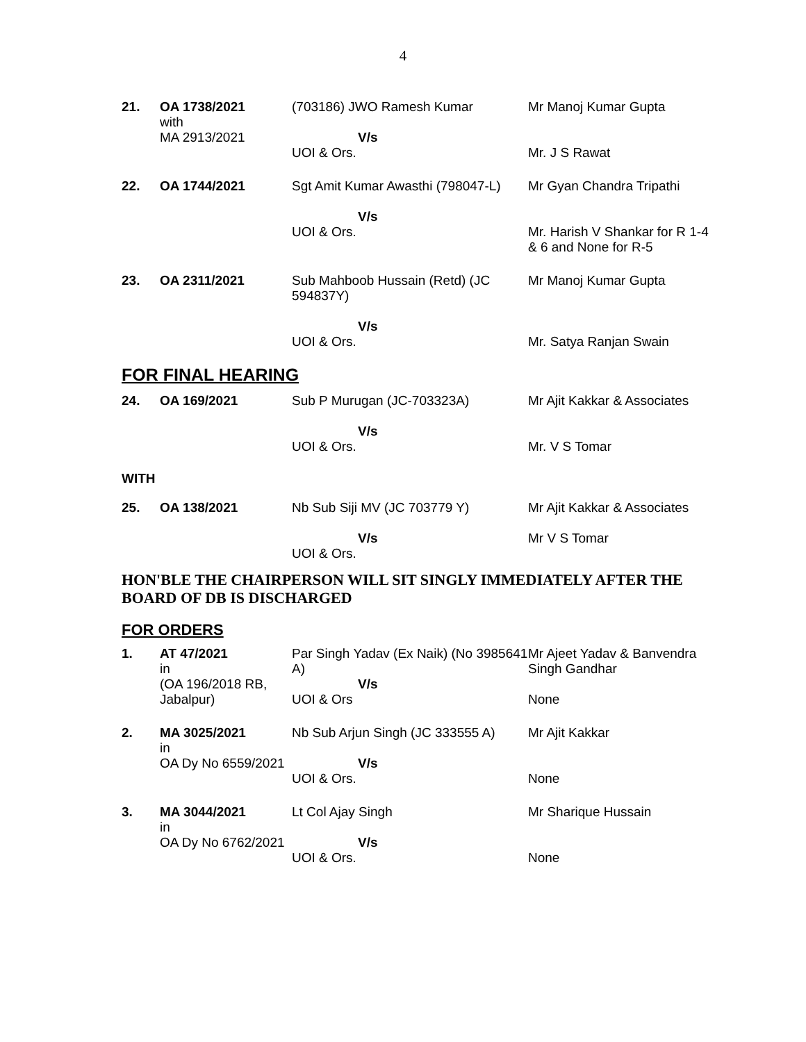4
| 21. | OA 1738/2021 with MA 2913/2021 | (703186) JWO Ramesh Kumar V/s UOI & Ors. | Mr Manoj Kumar Gupta Mr. J S Rawat |
| 22. | OA 1744/2021 | Sgt Amit Kumar Awasthi (798047-L) V/s UOI & Ors. | Mr Gyan Chandra Tripathi Mr. Harish V Shankar for R 1-4 & 6 and None for R-5 |
| 23. | OA 2311/2021 | Sub Mahboob Hussain (Retd) (JC 594837Y) V/s UOI & Ors. | Mr Manoj Kumar Gupta Mr. Satya Ranjan Swain |
FOR FINAL HEARING
| 24. | OA 169/2021 | Sub P Murugan (JC-703323A) V/s UOI & Ors. | Mr Ajit Kakkar & Associates Mr. V S Tomar |
| WITH | | | |
| 25. | OA 138/2021 | Nb Sub Siji MV (JC 703779 Y) V/s UOI & Ors. | Mr Ajit Kakkar & Associates Mr V S Tomar |
HON'BLE THE CHAIRPERSON WILL SIT SINGLY IMMEDIATELY AFTER THE BOARD OF DB IS DISCHARGED
FOR ORDERS
| 1. | AT 47/2021 in (OA 196/2018 RB, Jabalpur) | Par Singh Yadav (Ex Naik) (No 3985641 A) V/s UOI & Ors | Mr Ajeet Yadav & Banvendra Singh Gandhar None |
| 2. | MA 3025/2021 in OA Dy No 6559/2021 | Nb Sub Arjun Singh (JC 333555 A) V/s UOI & Ors. | Mr Ajit Kakkar None |
| 3. | MA 3044/2021 in OA Dy No 6762/2021 | Lt Col Ajay Singh V/s UOI & Ors. | Mr Sharique Hussain None |